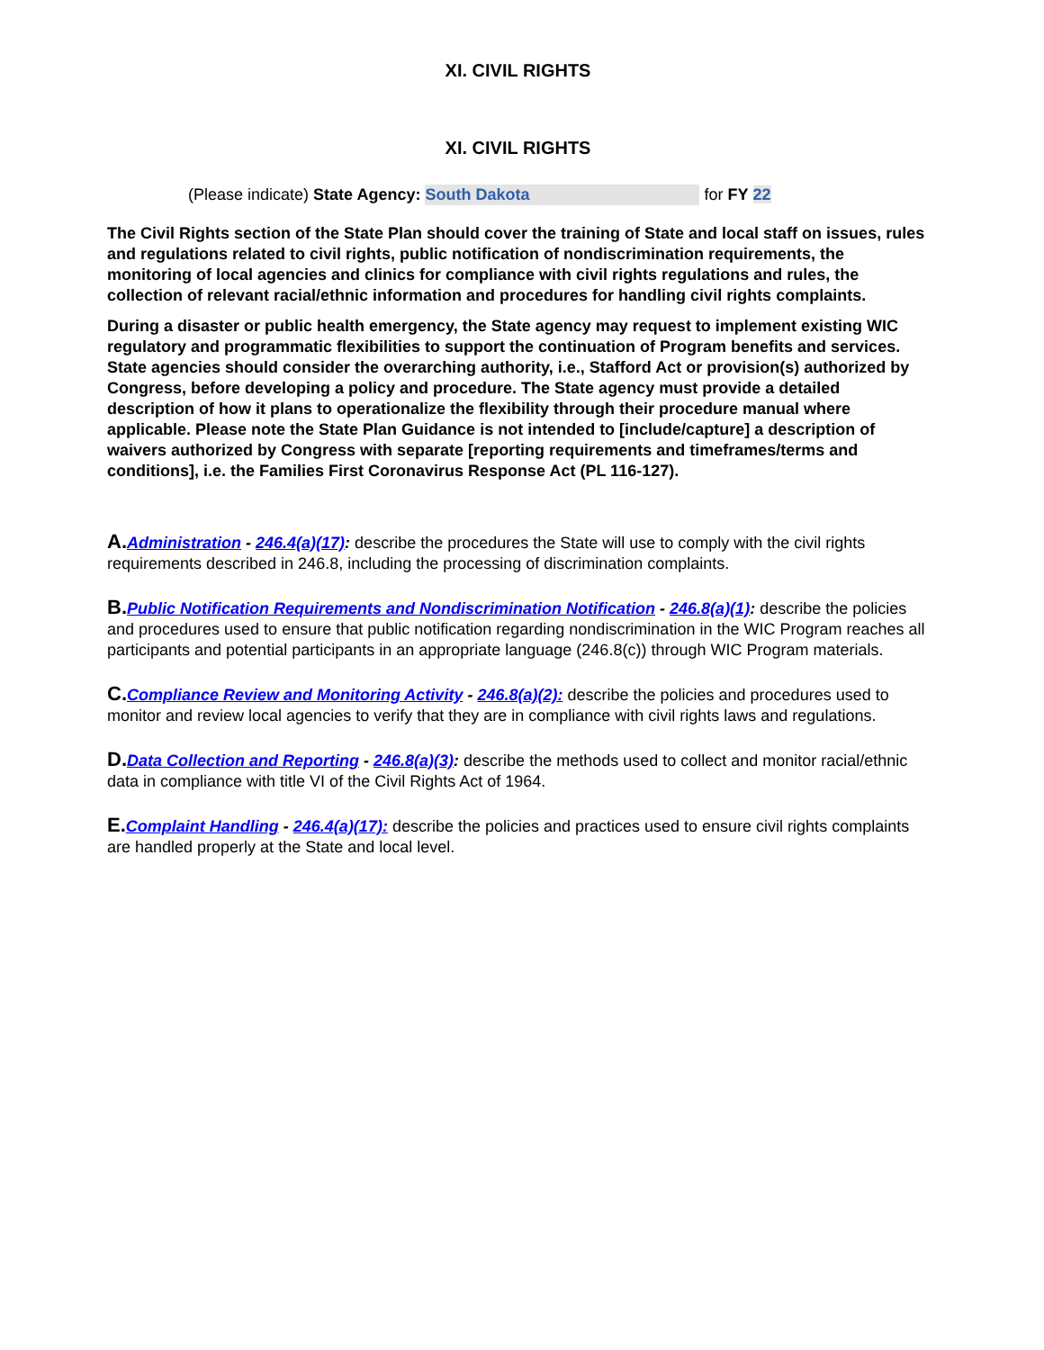XI. CIVIL RIGHTS
XI. CIVIL RIGHTS
(Please indicate) State Agency: South Dakota for FY 22
The Civil Rights section of the State Plan should cover the training of State and local staff on issues, rules and regulations related to civil rights, public notification of nondiscrimination requirements, the monitoring of local agencies and clinics for compliance with civil rights regulations and rules, the collection of relevant racial/ethnic information and procedures for handling civil rights complaints.
During a disaster or public health emergency, the State agency may request to implement existing WIC regulatory and programmatic flexibilities to support the continuation of Program benefits and services. State agencies should consider the overarching authority, i.e., Stafford Act or provision(s) authorized by Congress, before developing a policy and procedure. The State agency must provide a detailed description of how it plans to operationalize the flexibility through their procedure manual where applicable. Please note the State Plan Guidance is not intended to [include/capture] a description of waivers authorized by Congress with separate [reporting requirements and timeframes/terms and conditions], i.e. the Families First Coronavirus Response Act (PL 116-127).
A. Administration - 246.4(a)(17): describe the procedures the State will use to comply with the civil rights requirements described in 246.8, including the processing of discrimination complaints.
B. Public Notification Requirements and Nondiscrimination Notification - 246.8(a)(1): describe the policies and procedures used to ensure that public notification regarding nondiscrimination in the WIC Program reaches all participants and potential participants in an appropriate language (246.8(c)) through WIC Program materials.
C. Compliance Review and Monitoring Activity - 246.8(a)(2): describe the policies and procedures used to monitor and review local agencies to verify that they are in compliance with civil rights laws and regulations.
D. Data Collection and Reporting - 246.8(a)(3): describe the methods used to collect and monitor racial/ethnic data in compliance with title VI of the Civil Rights Act of 1964.
E. Complaint Handling - 246.4(a)(17): describe the policies and practices used to ensure civil rights complaints are handled properly at the State and local level.